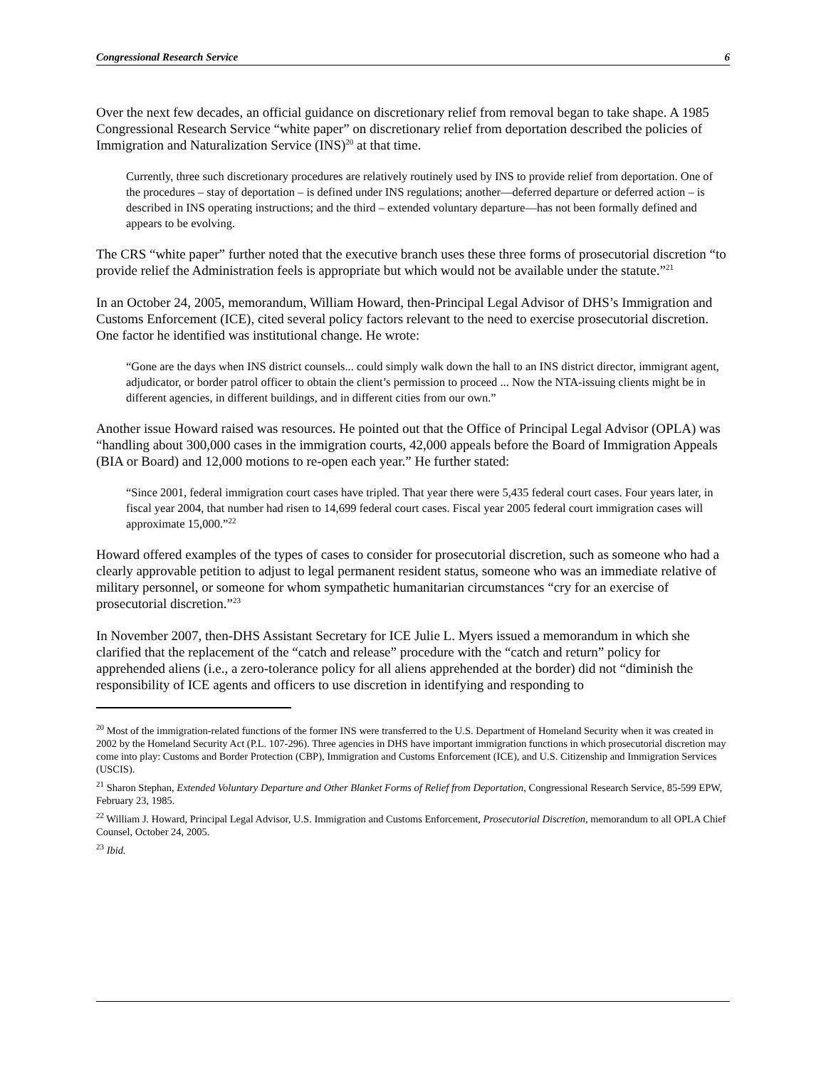Congressional Research Service 6
Over the next few decades, an official guidance on discretionary relief from removal began to take shape. A 1985 Congressional Research Service “white paper” on discretionary relief from deportation described the policies of Immigration and Naturalization Service (INS)<sup>20</sup> at that time.
Currently, three such discretionary procedures are relatively routinely used by INS to provide relief from deportation. One of the procedures – stay of deportation – is defined under INS regulations; another—deferred departure or deferred action – is described in INS operating instructions; and the third – extended voluntary departure—has not been formally defined and appears to be evolving.
The CRS “white paper” further noted that the executive branch uses these three forms of prosecutorial discretion “to provide relief the Administration feels is appropriate but which would not be available under the statute.”<sup>21</sup>
In an October 24, 2005, memorandum, William Howard, then-Principal Legal Advisor of DHS’s Immigration and Customs Enforcement (ICE), cited several policy factors relevant to the need to exercise prosecutorial discretion. One factor he identified was institutional change. He wrote:
“Gone are the days when INS district counsels... could simply walk down the hall to an INS district director, immigrant agent, adjudicator, or border patrol officer to obtain the client’s permission to proceed ... Now the NTA-issuing clients might be in different agencies, in different buildings, and in different cities from our own.”
Another issue Howard raised was resources. He pointed out that the Office of Principal Legal Advisor (OPLA) was “handling about 300,000 cases in the immigration courts, 42,000 appeals before the Board of Immigration Appeals (BIA or Board) and 12,000 motions to re-open each year.” He further stated:
“Since 2001, federal immigration court cases have tripled. That year there were 5,435 federal court cases. Four years later, in fiscal year 2004, that number had risen to 14,699 federal court cases. Fiscal year 2005 federal court immigration cases will approximate 15,000.”<sup>22</sup>
Howard offered examples of the types of cases to consider for prosecutorial discretion, such as someone who had a clearly approvable petition to adjust to legal permanent resident status, someone who was an immediate relative of military personnel, or someone for whom sympathetic humanitarian circumstances “cry for an exercise of prosecutorial discretion.”<sup>23</sup>
In November 2007, then-DHS Assistant Secretary for ICE Julie L. Myers issued a memorandum in which she clarified that the replacement of the “catch and release” procedure with the “catch and return” policy for apprehended aliens (i.e., a zero-tolerance policy for all aliens apprehended at the border) did not “diminish the responsibility of ICE agents and officers to use discretion in identifying and responding to
<sup>20</sup> Most of the immigration-related functions of the former INS were transferred to the U.S. Department of Homeland Security when it was created in 2002 by the Homeland Security Act (P.L. 107-296). Three agencies in DHS have important immigration functions in which prosecutorial discretion may come into play: Customs and Border Protection (CBP), Immigration and Customs Enforcement (ICE), and U.S. Citizenship and Immigration Services (USCIS).
<sup>21</sup> Sharon Stephan, Extended Voluntary Departure and Other Blanket Forms of Relief from Deportation, Congressional Research Service, 85-599 EPW, February 23, 1985.
<sup>22</sup> William J. Howard, Principal Legal Advisor, U.S. Immigration and Customs Enforcement, Prosecutorial Discretion, memorandum to all OPLA Chief Counsel, October 24, 2005.
<sup>23</sup> Ibid.